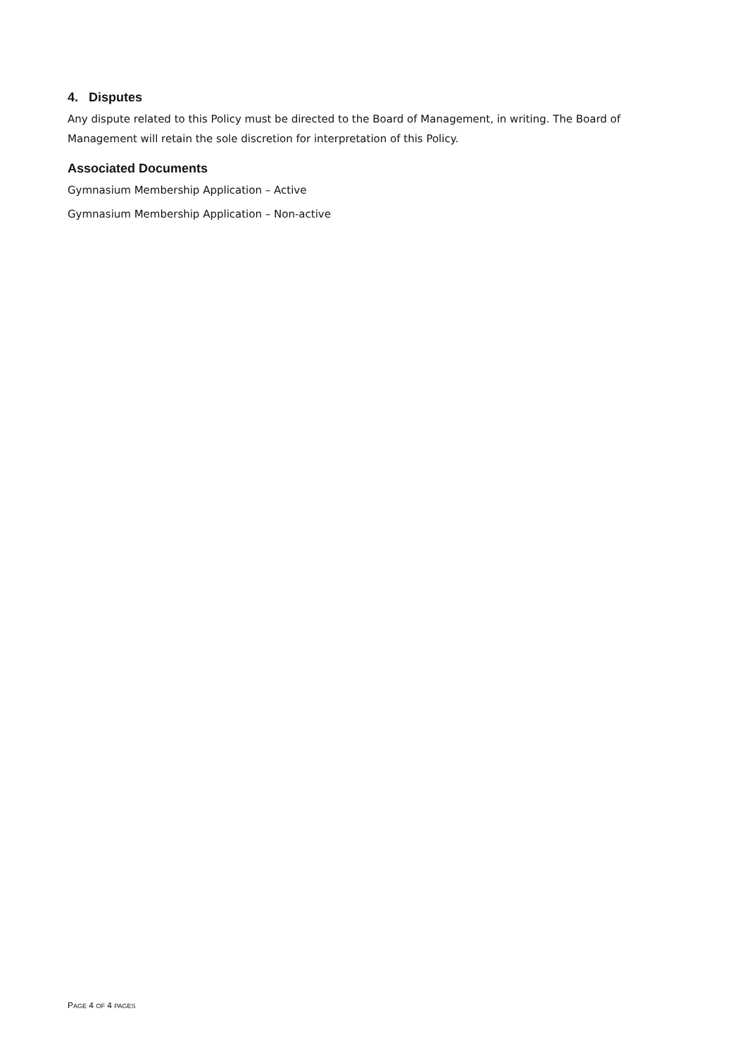4. Disputes
Any dispute related to this Policy must be directed to the Board of Management, in writing. The Board of Management will retain the sole discretion for interpretation of this Policy.
Associated Documents
Gymnasium Membership Application – Active
Gymnasium Membership Application – Non-active
PAGE 4 OF 4 PAGES